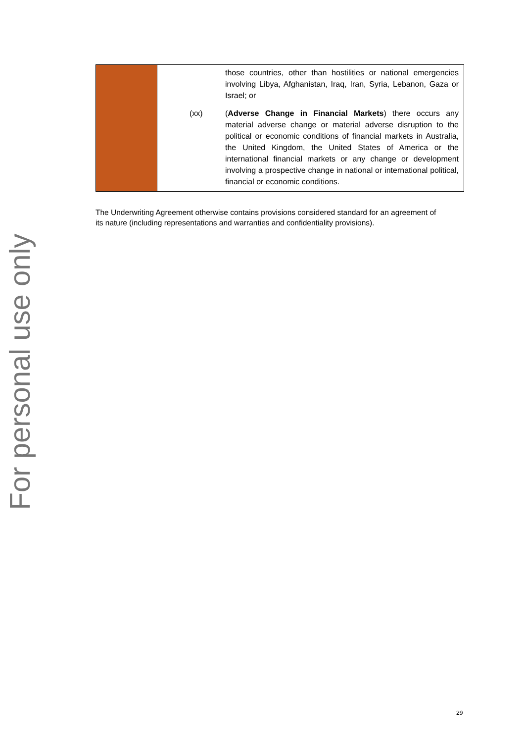For personal use only
| | | those countries, other than hostilities or national emergencies involving Libya, Afghanistan, Iraq, Iran, Syria, Lebanon, Gaza or Israel; or |
| | (xx) | ( Adverse Change in Financial Markets ) there occurs any material adverse change or material adverse disruption to the political or economic conditions of financial markets in Australia, the United Kingdom, the United States of America or the international financial markets or any change or development involving a prospective change in national or international political, financial or economic conditions. |
The Underwriting Agreement otherwise contains provisions considered standard for an agreement of its nature (including representations and warranties and confidentiality provisions).
29